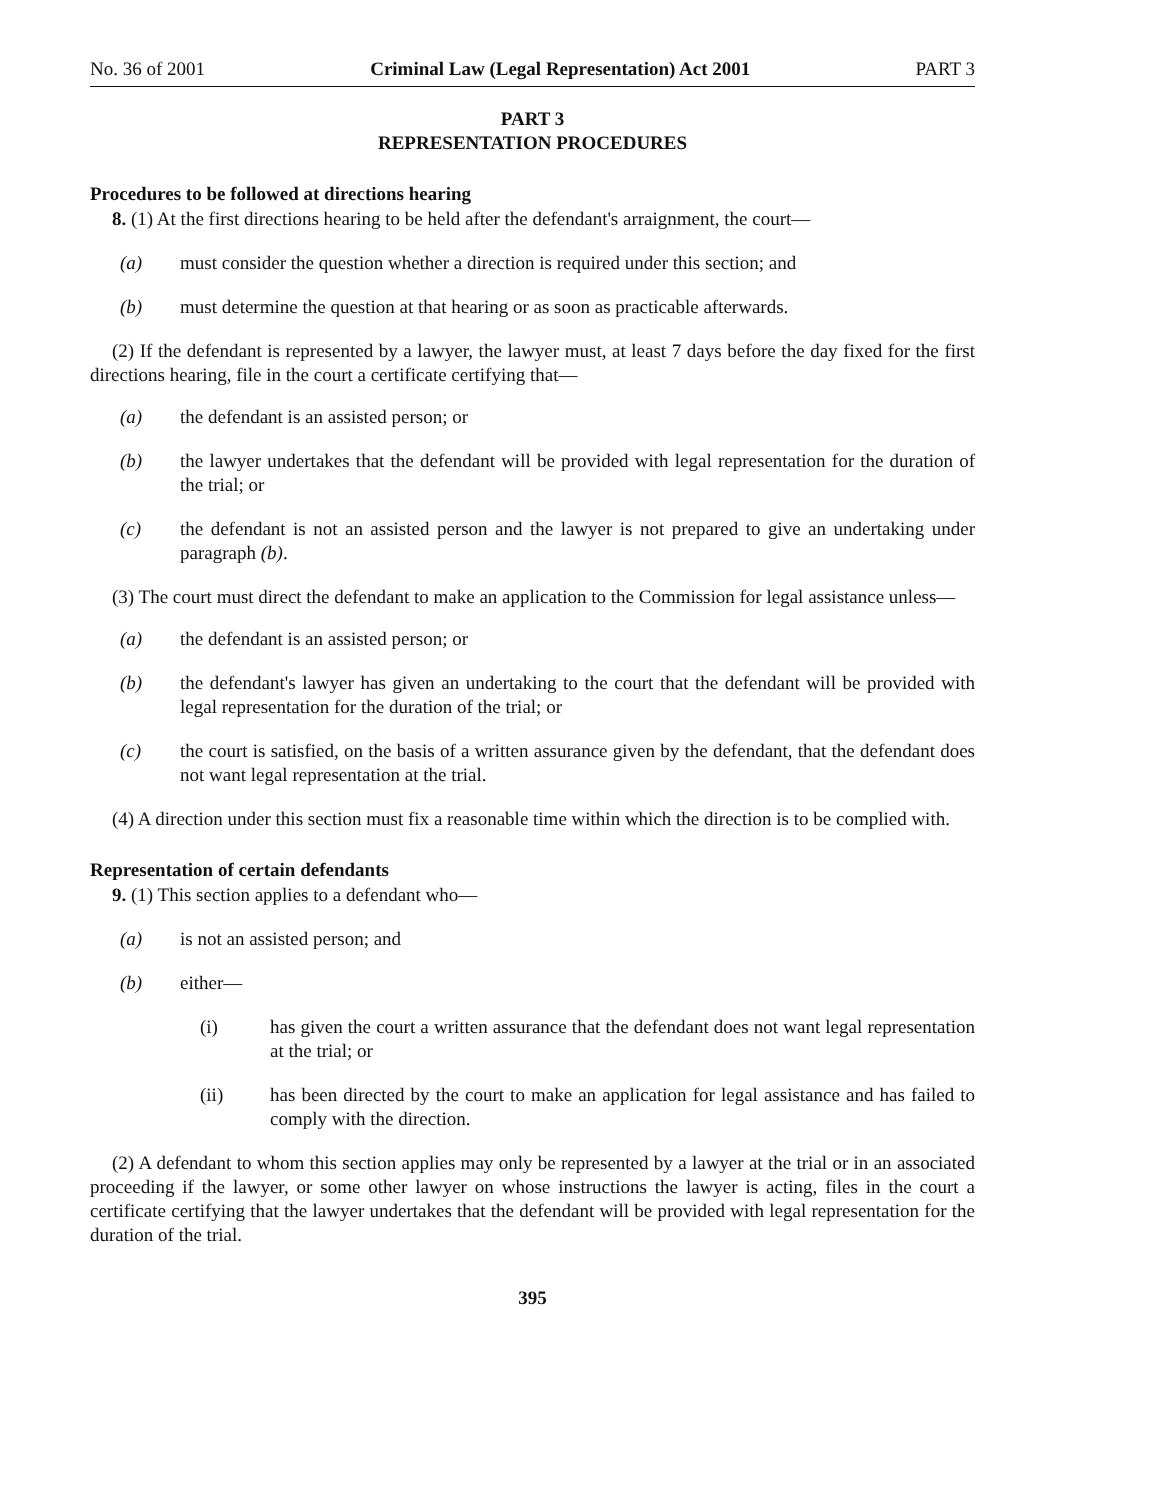No. 36 of 2001 Criminal Law (Legal Representation) Act 2001 PART 3
PART 3
REPRESENTATION PROCEDURES
Procedures to be followed at directions hearing
8. (1) At the first directions hearing to be held after the defendant's arraignment, the court—
(a) must consider the question whether a direction is required under this section; and
(b) must determine the question at that hearing or as soon as practicable afterwards.
(2) If the defendant is represented by a lawyer, the lawyer must, at least 7 days before the day fixed for the first directions hearing, file in the court a certificate certifying that—
(a) the defendant is an assisted person; or
(b) the lawyer undertakes that the defendant will be provided with legal representation for the duration of the trial; or
(c) the defendant is not an assisted person and the lawyer is not prepared to give an undertaking under paragraph (b).
(3) The court must direct the defendant to make an application to the Commission for legal assistance unless—
(a) the defendant is an assisted person; or
(b) the defendant's lawyer has given an undertaking to the court that the defendant will be provided with legal representation for the duration of the trial; or
(c) the court is satisfied, on the basis of a written assurance given by the defendant, that the defendant does not want legal representation at the trial.
(4) A direction under this section must fix a reasonable time within which the direction is to be complied with.
Representation of certain defendants
9. (1) This section applies to a defendant who—
(a) is not an assisted person; and
(b) either—
(i) has given the court a written assurance that the defendant does not want legal representation at the trial; or
(ii) has been directed by the court to make an application for legal assistance and has failed to comply with the direction.
(2) A defendant to whom this section applies may only be represented by a lawyer at the trial or in an associated proceeding if the lawyer, or some other lawyer on whose instructions the lawyer is acting, files in the court a certificate certifying that the lawyer undertakes that the defendant will be provided with legal representation for the duration of the trial.
395